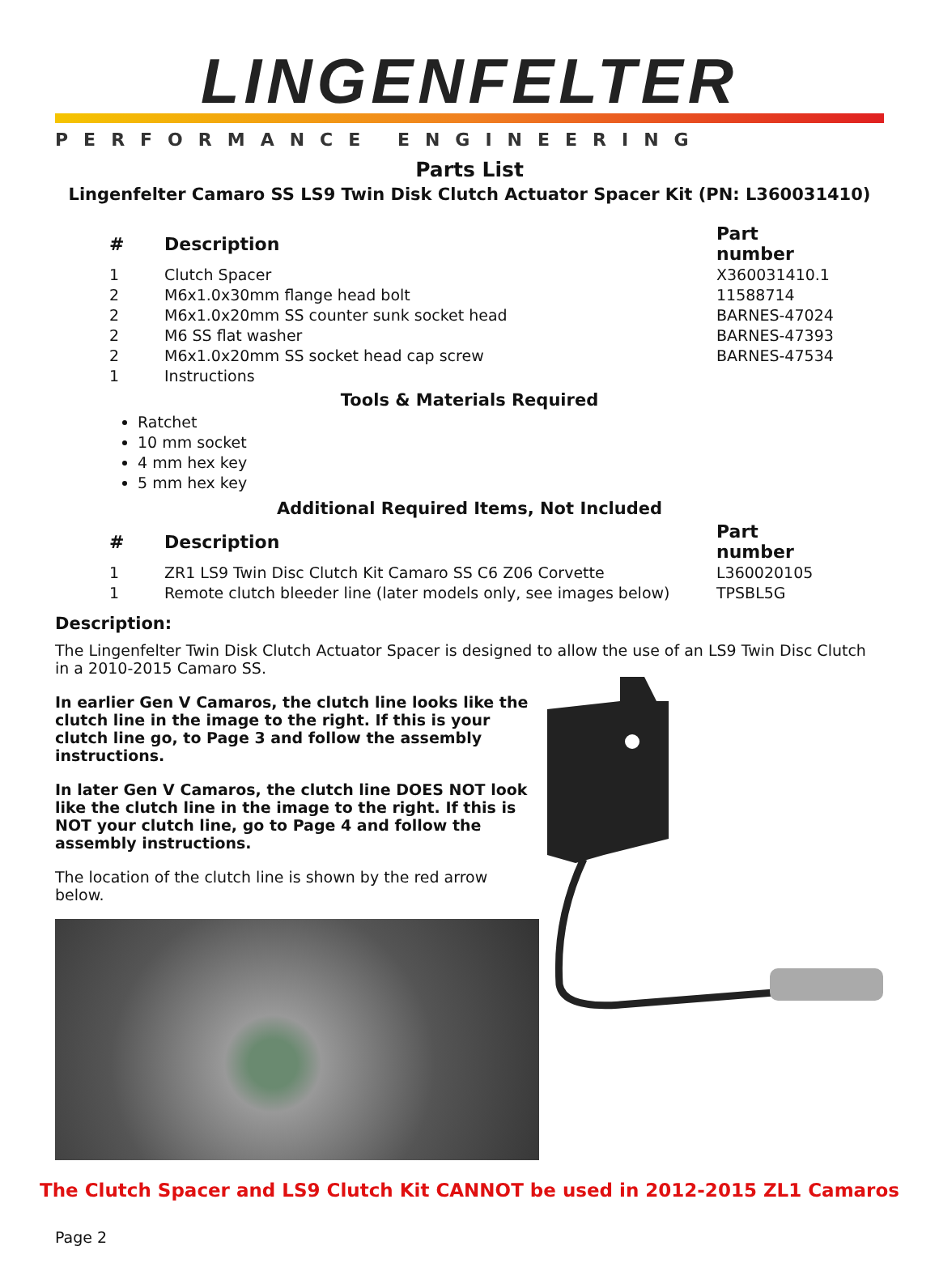LINGENFELTER
PERFORMANCE ENGINEERING
Parts List
Lingenfelter Camaro SS LS9 Twin Disk Clutch Actuator Spacer Kit (PN: L360031410)
| # | Description | Part number |
| --- | --- | --- |
| 1 | Clutch Spacer | X360031410.1 |
| 2 | M6x1.0x30mm flange head bolt | 11588714 |
| 2 | M6x1.0x20mm SS counter sunk socket head | BARNES-47024 |
| 2 | M6 SS flat washer | BARNES-47393 |
| 2 | M6x1.0x20mm SS socket head cap screw | BARNES-47534 |
| 1 | Instructions | |
Tools & Materials Required
Ratchet
10 mm socket
4 mm hex key
5 mm hex key
Additional Required Items, Not Included
| # | Description | Part number |
| --- | --- | --- |
| 1 | ZR1 LS9 Twin Disc Clutch Kit Camaro SS C6 Z06 Corvette | L360020105 |
| 1 | Remote clutch bleeder line (later models only, see images below) | TPSBL5G |
Description:
The Lingenfelter Twin Disk Clutch Actuator Spacer is designed to allow the use of an LS9 Twin Disc Clutch in a 2010-2015 Camaro SS.
In earlier Gen V Camaros, the clutch line looks like the clutch line in the image to the right. If this is your clutch line go, to Page 3 and follow the assembly instructions.
In later Gen V Camaros, the clutch line DOES NOT look like the clutch line in the image to the right. If this is NOT your clutch line, go to Page 4 and follow the assembly instructions.
The location of the clutch line is shown by the red arrow below.
The Clutch Spacer and LS9 Clutch Kit CANNOT be used in 2012-2015 ZL1 Camaros
Page 2